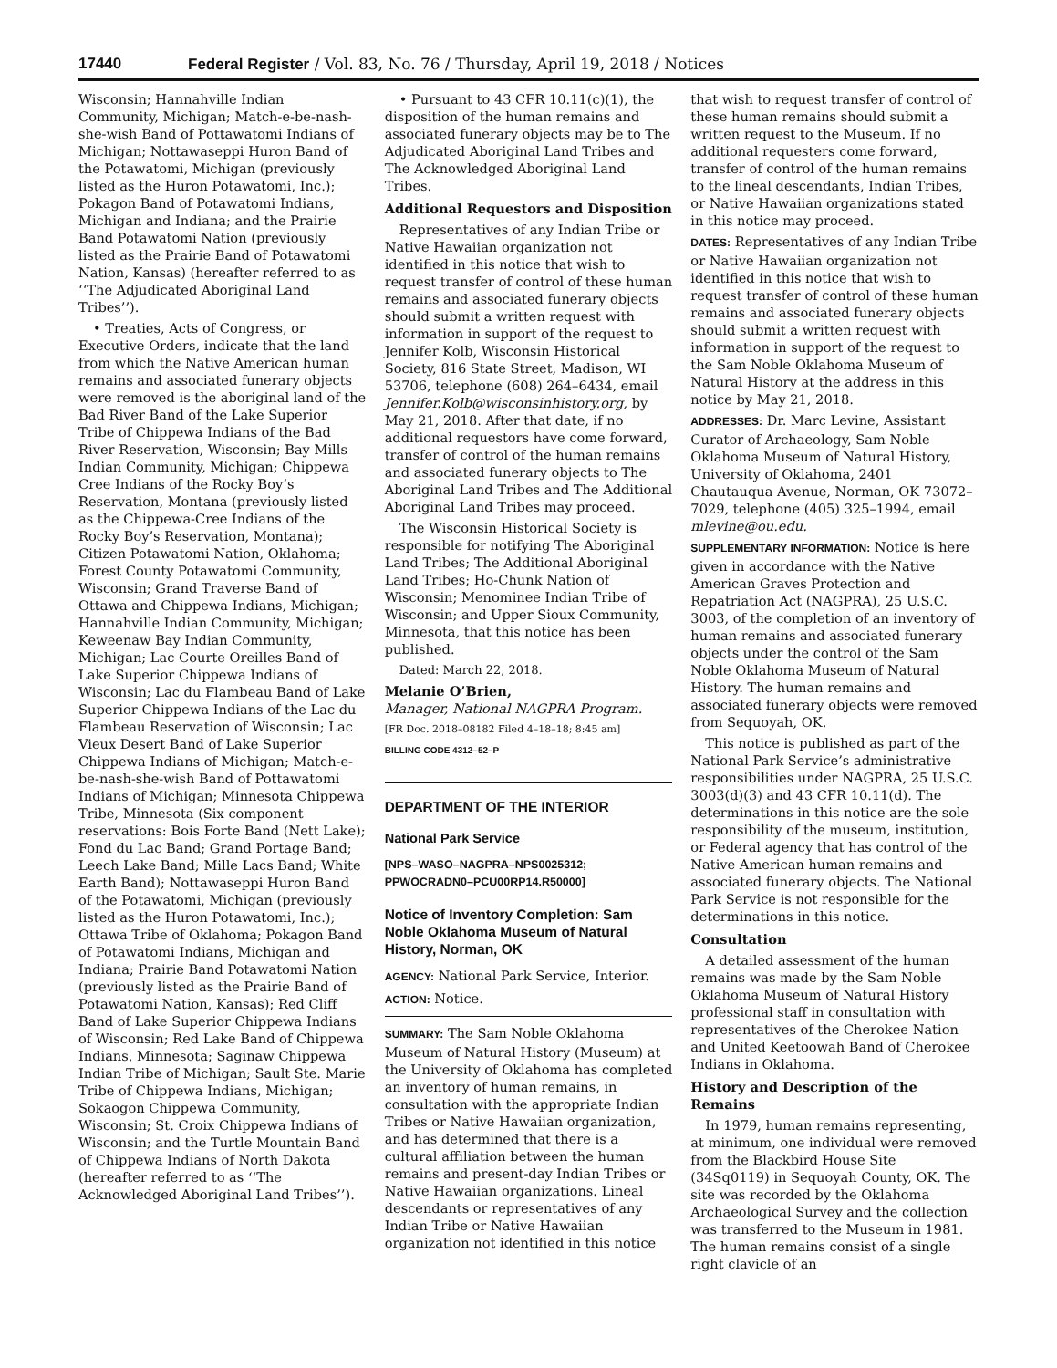17440 Federal Register / Vol. 83, No. 76 / Thursday, April 19, 2018 / Notices
Wisconsin; Hannahville Indian Community, Michigan; Match-e-be-nash-she-wish Band of Pottawatomi Indians of Michigan; Nottawaseppi Huron Band of the Potawatomi, Michigan (previously listed as the Huron Potawatomi, Inc.); Pokagon Band of Potawatomi Indians, Michigan and Indiana; and the Prairie Band Potawatomi Nation (previously listed as the Prairie Band of Potawatomi Nation, Kansas) (hereafter referred to as ‘‘The Adjudicated Aboriginal Land Tribes’’).
• Treaties, Acts of Congress, or Executive Orders, indicate that the land from which the Native American human remains and associated funerary objects were removed is the aboriginal land of the Bad River Band of the Lake Superior Tribe of Chippewa Indians of the Bad River Reservation, Wisconsin; Bay Mills Indian Community, Michigan; Chippewa Cree Indians of the Rocky Boy’s Reservation, Montana (previously listed as the Chippewa-Cree Indians of the Rocky Boy’s Reservation, Montana); Citizen Potawatomi Nation, Oklahoma; Forest County Potawatomi Community, Wisconsin; Grand Traverse Band of Ottawa and Chippewa Indians, Michigan; Hannahville Indian Community, Michigan; Keweenaw Bay Indian Community, Michigan; Lac Courte Oreilles Band of Lake Superior Chippewa Indians of Wisconsin; Lac du Flambeau Band of Lake Superior Chippewa Indians of the Lac du Flambeau Reservation of Wisconsin; Lac Vieux Desert Band of Lake Superior Chippewa Indians of Michigan; Match-e-be-nash-she-wish Band of Pottawatomi Indians of Michigan; Minnesota Chippewa Tribe, Minnesota (Six component reservations: Bois Forte Band (Nett Lake); Fond du Lac Band; Grand Portage Band; Leech Lake Band; Mille Lacs Band; White Earth Band); Nottawaseppi Huron Band of the Potawatomi, Michigan (previously listed as the Huron Potawatomi, Inc.); Ottawa Tribe of Oklahoma; Pokagon Band of Potawatomi Indians, Michigan and Indiana; Prairie Band Potawatomi Nation (previously listed as the Prairie Band of Potawatomi Nation, Kansas); Red Cliff Band of Lake Superior Chippewa Indians of Wisconsin; Red Lake Band of Chippewa Indians, Minnesota; Saginaw Chippewa Indian Tribe of Michigan; Sault Ste. Marie Tribe of Chippewa Indians, Michigan; Sokaogon Chippewa Community, Wisconsin; St. Croix Chippewa Indians of Wisconsin; and the Turtle Mountain Band of Chippewa Indians of North Dakota (hereafter referred to as ‘‘The Acknowledged Aboriginal Land Tribes’’).
• Pursuant to 43 CFR 10.11(c)(1), the disposition of the human remains and associated funerary objects may be to The Adjudicated Aboriginal Land Tribes and The Acknowledged Aboriginal Land Tribes.
Additional Requestors and Disposition
Representatives of any Indian Tribe or Native Hawaiian organization not identified in this notice that wish to request transfer of control of these human remains and associated funerary objects should submit a written request with information in support of the request to Jennifer Kolb, Wisconsin Historical Society, 816 State Street, Madison, WI 53706, telephone (608) 264–6434, email Jennifer.Kolb@wisconsinhistory.org, by May 21, 2018. After that date, if no additional requestors have come forward, transfer of control of the human remains and associated funerary objects to The Aboriginal Land Tribes and The Additional Aboriginal Land Tribes may proceed.
The Wisconsin Historical Society is responsible for notifying The Aboriginal Land Tribes; The Additional Aboriginal Land Tribes; Ho-Chunk Nation of Wisconsin; Menominee Indian Tribe of Wisconsin; and Upper Sioux Community, Minnesota, that this notice has been published.
Dated: March 22, 2018.
Melanie O’Brien,
Manager, National NAGPRA Program.
[FR Doc. 2018–08182 Filed 4–18–18; 8:45 am]
BILLING CODE 4312–52–P
DEPARTMENT OF THE INTERIOR
National Park Service
[NPS–WASO–NAGPRA–NPS0025312; PPWOCRADN0–PCU00RP14.R50000]
Notice of Inventory Completion: Sam Noble Oklahoma Museum of Natural History, Norman, OK
AGENCY: National Park Service, Interior.
ACTION: Notice.
SUMMARY: The Sam Noble Oklahoma Museum of Natural History (Museum) at the University of Oklahoma has completed an inventory of human remains, in consultation with the appropriate Indian Tribes or Native Hawaiian organization, and has determined that there is a cultural affiliation between the human remains and present-day Indian Tribes or Native Hawaiian organizations. Lineal descendants or representatives of any Indian Tribe or Native Hawaiian organization not identified in this notice
that wish to request transfer of control of these human remains should submit a written request to the Museum. If no additional requesters come forward, transfer of control of the human remains to the lineal descendants, Indian Tribes, or Native Hawaiian organizations stated in this notice may proceed.
DATES: Representatives of any Indian Tribe or Native Hawaiian organization not identified in this notice that wish to request transfer of control of these human remains and associated funerary objects should submit a written request with information in support of the request to the Sam Noble Oklahoma Museum of Natural History at the address in this notice by May 21, 2018.
ADDRESSES: Dr. Marc Levine, Assistant Curator of Archaeology, Sam Noble Oklahoma Museum of Natural History, University of Oklahoma, 2401 Chautauqua Avenue, Norman, OK 73072–7029, telephone (405) 325–1994, email mlevine@ou.edu.
SUPPLEMENTARY INFORMATION: Notice is here given in accordance with the Native American Graves Protection and Repatriation Act (NAGPRA), 25 U.S.C. 3003, of the completion of an inventory of human remains and associated funerary objects under the control of the Sam Noble Oklahoma Museum of Natural History. The human remains and associated funerary objects were removed from Sequoyah, OK.
This notice is published as part of the National Park Service’s administrative responsibilities under NAGPRA, 25 U.S.C. 3003(d)(3) and 43 CFR 10.11(d). The determinations in this notice are the sole responsibility of the museum, institution, or Federal agency that has control of the Native American human remains and associated funerary objects. The National Park Service is not responsible for the determinations in this notice.
Consultation
A detailed assessment of the human remains was made by the Sam Noble Oklahoma Museum of Natural History professional staff in consultation with representatives of the Cherokee Nation and United Keetoowah Band of Cherokee Indians in Oklahoma.
History and Description of the Remains
In 1979, human remains representing, at minimum, one individual were removed from the Blackbird House Site (34Sq0119) in Sequoyah County, OK. The site was recorded by the Oklahoma Archaeological Survey and the collection was transferred to the Museum in 1981. The human remains consist of a single right clavicle of an